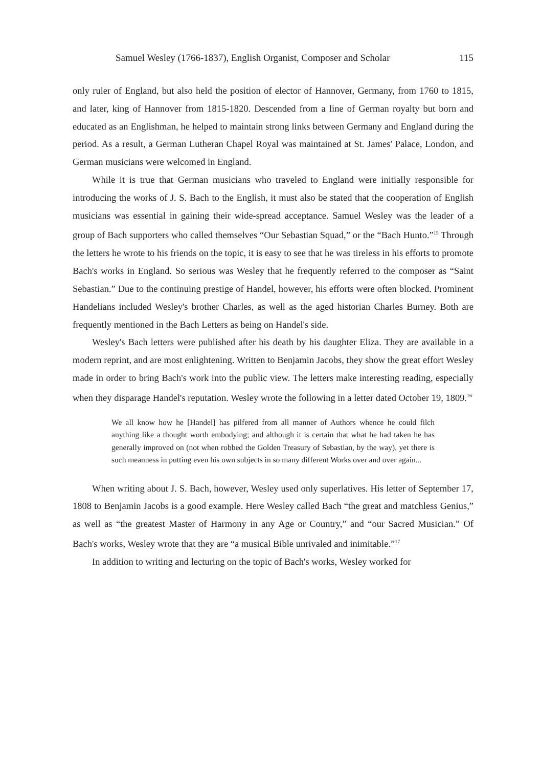Samuel Wesley (1766-1837), English Organist, Composer and Scholar 115
only ruler of England, but also held the position of elector of Hannover, Germany, from 1760 to 1815, and later, king of Hannover from 1815-1820. Descended from a line of German royalty but born and educated as an Englishman, he helped to maintain strong links between Germany and England during the period. As a result, a German Lutheran Chapel Royal was maintained at St. James' Palace, London, and German musicians were welcomed in England.
While it is true that German musicians who traveled to England were initially responsible for introducing the works of J. S. Bach to the English, it must also be stated that the cooperation of English musicians was essential in gaining their wide-spread acceptance. Samuel Wesley was the leader of a group of Bach supporters who called themselves “Our Sebastian Squad,” or the “Bach Hunto.”<sup>15</sup> Through the letters he wrote to his friends on the topic, it is easy to see that he was tireless in his efforts to promote Bach's works in England. So serious was Wesley that he frequently referred to the composer as “Saint Sebastian.” Due to the continuing prestige of Handel, however, his efforts were often blocked. Prominent Handelians included Wesley's brother Charles, as well as the aged historian Charles Burney. Both are frequently mentioned in the Bach Letters as being on Handel's side.
Wesley's Bach letters were published after his death by his daughter Eliza. They are available in a modern reprint, and are most enlightening. Written to Benjamin Jacobs, they show the great effort Wesley made in order to bring Bach's work into the public view. The letters make interesting reading, especially when they disparage Handel's reputation. Wesley wrote the following in a letter dated October 19, 1809.<sup>16</sup>
We all know how he [Handel] has pilfered from all manner of Authors whence he could filch anything like a thought worth embodying; and although it is certain that what he had taken he has generally improved on (not when robbed the Golden Treasury of Sebastian, by the way), yet there is such meanness in putting even his own subjects in so many different Works over and over again...
When writing about J. S. Bach, however, Wesley used only superlatives. His letter of September 17, 1808 to Benjamin Jacobs is a good example. Here Wesley called Bach “the great and matchless Genius,” as well as “the greatest Master of Harmony in any Age or Country,” and “our Sacred Musician.” Of Bach's works, Wesley wrote that they are “a musical Bible unrivaled and inimitable.”<sup>17</sup>
In addition to writing and lecturing on the topic of Bach's works, Wesley worked for